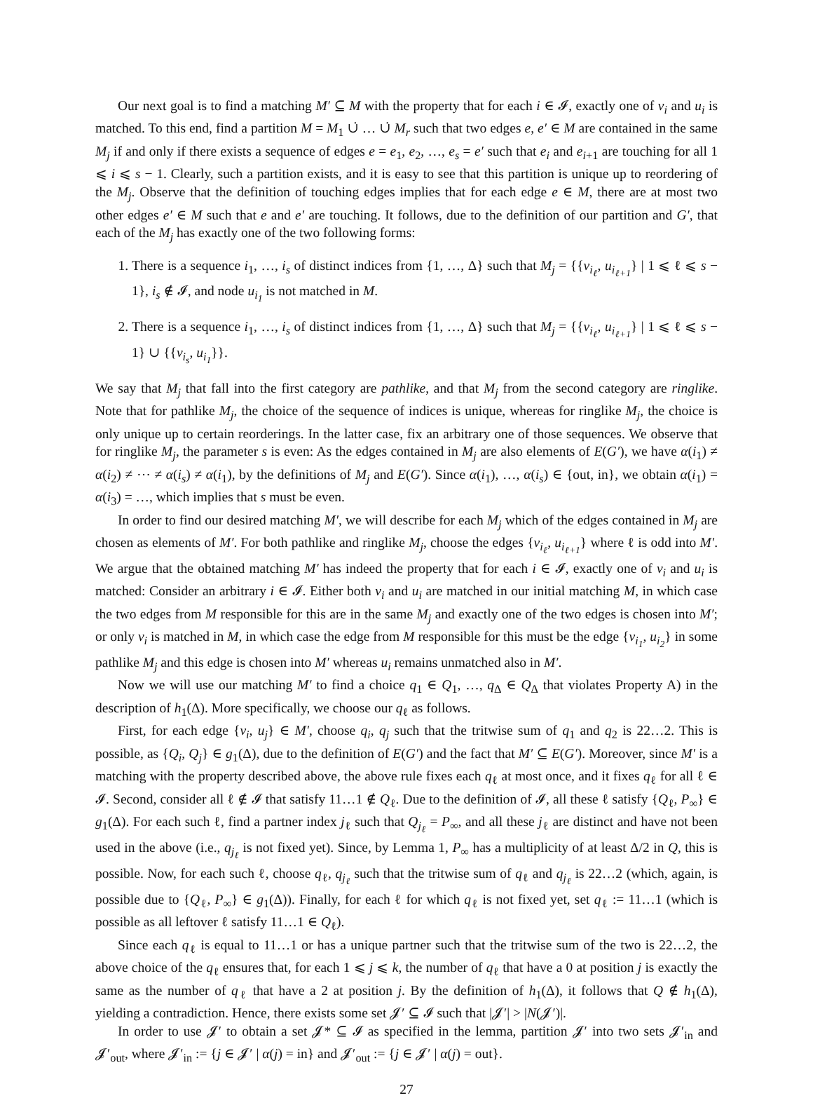Our next goal is to find a matching M′ ⊆ M with the property that for each i ∈ 𝓘, exactly one of v<sub>i</sub> and u<sub>i</sub> is matched. To this end, find a partition M = M<sub>1</sub> ∪̇ … ∪̇ M<sub>r</sub> such that two edges e, e′ ∈ M are contained in the same M<sub>j</sub> if and only if there exists a sequence of edges e = e<sub>1</sub>, e<sub>2</sub>, …, e<sub>s</sub> = e′ such that e<sub>i</sub> and e<sub>i+1</sub> are touching for all 1 ⩽ i ⩽ s − 1. Clearly, such a partition exists, and it is easy to see that this partition is unique up to reordering of the M<sub>j</sub>. Observe that the definition of touching edges implies that for each edge e ∈ M, there are at most two other edges e′ ∈ M such that e and e′ are touching. It follows, due to the definition of our partition and G′, that each of the M<sub>j</sub> has exactly one of the two following forms:
1. There is a sequence i<sub>1</sub>, …, i<sub>s</sub> of distinct indices from {1, …, Δ} such that M<sub>j</sub> = {{v<sub>i<sub>ℓ</sub></sub>, u<sub>i<sub>ℓ+1</sub></sub>} | 1 ⩽ ℓ ⩽ s − 1}, i<sub>s</sub> ∉ 𝓘, and node u<sub>i<sub>1</sub></sub> is not matched in M.
2. There is a sequence i<sub>1</sub>, …, i<sub>s</sub> of distinct indices from {1, …, Δ} such that M<sub>j</sub> = {{v<sub>i<sub>ℓ</sub></sub>, u<sub>i<sub>ℓ+1</sub></sub>} | 1 ⩽ ℓ ⩽ s − 1} ∪ {{v<sub>i<sub>s</sub></sub>, u<sub>i<sub>1</sub></sub>}}.
We say that M<sub>j</sub> that fall into the first category are pathlike, and that M<sub>j</sub> from the second category are ringlike. Note that for pathlike M<sub>j</sub>, the choice of the sequence of indices is unique, whereas for ringlike M<sub>j</sub>, the choice is only unique up to certain reorderings. In the latter case, fix an arbitrary one of those sequences. We observe that for ringlike M<sub>j</sub>, the parameter s is even: As the edges contained in M<sub>j</sub> are also elements of E(G′), we have α(i<sub>1</sub>) ≠ α(i<sub>2</sub>) ≠ ⋯ ≠ α(i<sub>s</sub>) ≠ α(i<sub>1</sub>), by the definitions of M<sub>j</sub> and E(G′). Since α(i<sub>1</sub>), …, α(i<sub>s</sub>) ∈ {out, in}, we obtain α(i<sub>1</sub>) = α(i<sub>3</sub>) = …, which implies that s must be even.
In order to find our desired matching M′, we will describe for each M<sub>j</sub> which of the edges contained in M<sub>j</sub> are chosen as elements of M′. For both pathlike and ringlike M<sub>j</sub>, choose the edges {v<sub>i<sub>ℓ</sub></sub>, u<sub>i<sub>ℓ+1</sub></sub>} where ℓ is odd into M′. We argue that the obtained matching M′ has indeed the property that for each i ∈ 𝓘, exactly one of v<sub>i</sub> and u<sub>i</sub> is matched: Consider an arbitrary i ∈ 𝓘. Either both v<sub>i</sub> and u<sub>i</sub> are matched in our initial matching M, in which case the two edges from M responsible for this are in the same M<sub>j</sub> and exactly one of the two edges is chosen into M′; or only v<sub>i</sub> is matched in M, in which case the edge from M responsible for this must be the edge {v<sub>i<sub>1</sub></sub>, u<sub>i<sub>2</sub></sub>} in some pathlike M<sub>j</sub> and this edge is chosen into M′ whereas u<sub>i</sub> remains unmatched also in M′.
Now we will use our matching M′ to find a choice q<sub>1</sub> ∈ Q<sub>1</sub>, …, q<sub>Δ</sub> ∈ Q<sub>Δ</sub> that violates Property A) in the description of h<sub>1</sub>(Δ). More specifically, we choose our q<sub>ℓ</sub> as follows.
First, for each edge {v<sub>i</sub>, u<sub>j</sub>} ∈ M′, choose q<sub>i</sub>, q<sub>j</sub> such that the tritwise sum of q<sub>1</sub> and q<sub>2</sub> is 22…2. This is possible, as {Q<sub>i</sub>, Q<sub>j</sub>} ∈ g<sub>1</sub>(Δ), due to the definition of E(G′) and the fact that M′ ⊆ E(G′). Moreover, since M′ is a matching with the property described above, the above rule fixes each q<sub>ℓ</sub> at most once, and it fixes q<sub>ℓ</sub> for all ℓ ∈ 𝓘. Second, consider all ℓ ∉ 𝓘 that satisfy 11…1 ∉ Q<sub>ℓ</sub>. Due to the definition of 𝓘, all these ℓ satisfy {Q<sub>ℓ</sub>, P<sub>∞</sub>} ∈ g<sub>1</sub>(Δ). For each such ℓ, find a partner index j<sub>ℓ</sub> such that Q<sub>j<sub>ℓ</sub></sub> = P<sub>∞</sub>, and all these j<sub>ℓ</sub> are distinct and have not been used in the above (i.e., q<sub>j<sub>ℓ</sub></sub> is not fixed yet). Since, by Lemma 1, P<sub>∞</sub> has a multiplicity of at least Δ/2 in Q, this is possible. Now, for each such ℓ, choose q<sub>ℓ</sub>, q<sub>j<sub>ℓ</sub></sub> such that the tritwise sum of q<sub>ℓ</sub> and q<sub>j<sub>ℓ</sub></sub> is 22…2 (which, again, is possible due to {Q<sub>ℓ</sub>, P<sub>∞</sub>} ∈ g<sub>1</sub>(Δ)). Finally, for each ℓ for which q<sub>ℓ</sub> is not fixed yet, set q<sub>ℓ</sub> := 11…1 (which is possible as all leftover ℓ satisfy 11…1 ∈ Q<sub>ℓ</sub>).
Since each q<sub>ℓ</sub> is equal to 11…1 or has a unique partner such that the tritwise sum of the two is 22…2, the above choice of the q<sub>ℓ</sub> ensures that, for each 1 ⩽ j ⩽ k, the number of q<sub>ℓ</sub> that have a 0 at position j is exactly the same as the number of q<sub>ℓ</sub> that have a 2 at position j. By the definition of h<sub>1</sub>(Δ), it follows that Q ∉ h<sub>1</sub>(Δ), yielding a contradiction. Hence, there exists some set 𝓙′ ⊆ 𝓘 such that |𝓙′| > |N(𝓙′)|.
In order to use 𝓙′ to obtain a set 𝓙* ⊆ 𝓘 as specified in the lemma, partition 𝓙′ into two sets 𝓙′<sub>in</sub> and 𝓙′<sub>out</sub>, where 𝓙′<sub>in</sub> := {j ∈ 𝓙′ | α(j) = in} and 𝓙′<sub>out</sub> := {j ∈ 𝓙′ | α(j) = out}.
27